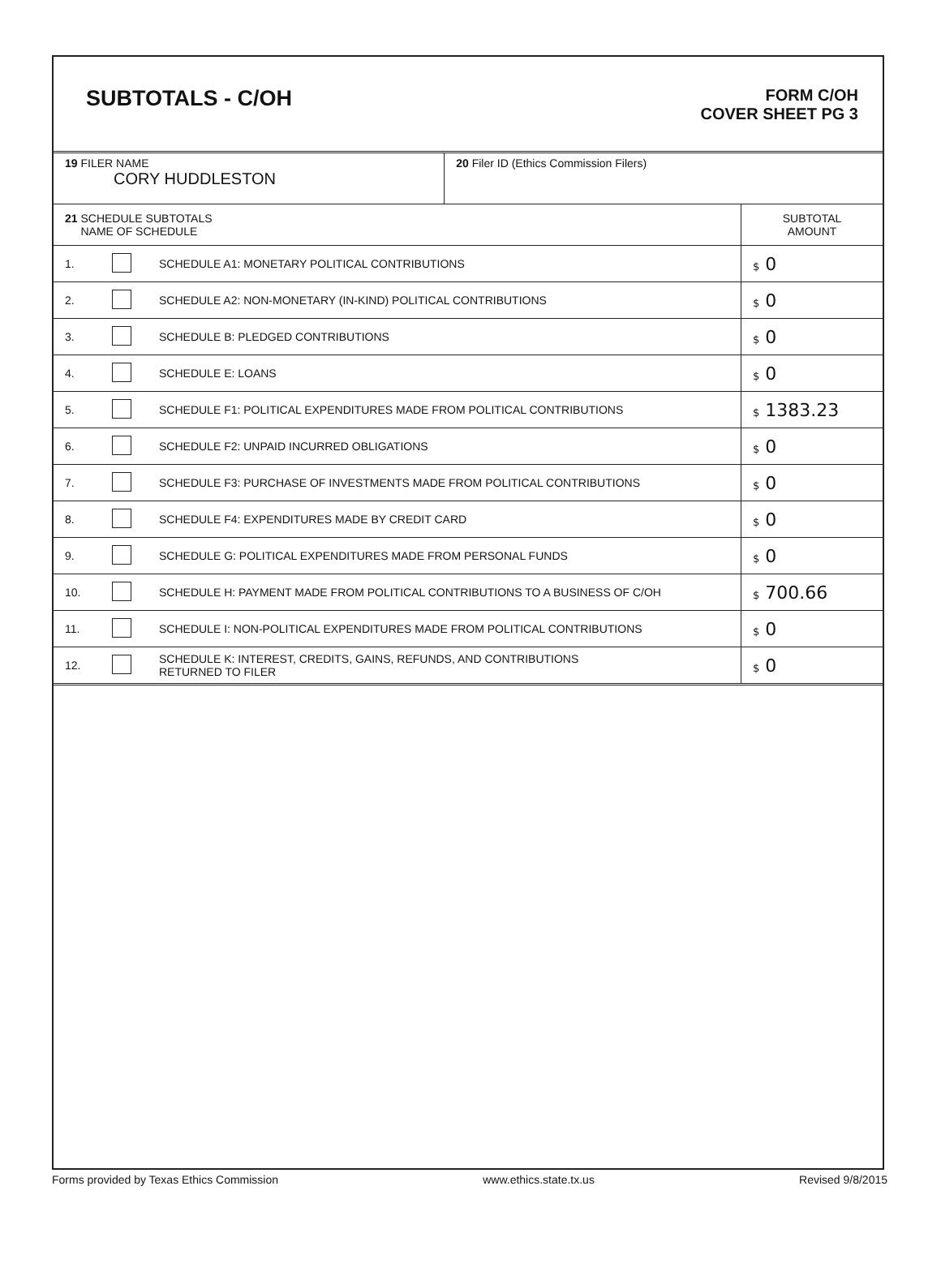SUBTOTALS - C/OH
FORM C/OH
COVER SHEET PG 3
| 19 FILER NAME CORY HUDDLESTON | | | 20 Filer ID (Ethics Commission Filers) | |
| 21 SCHEDULE SUBTOTALS NAME OF SCHEDULE | | | | SUBTOTAL AMOUNT |
| 1. | | SCHEDULE A1: MONETARY POLITICAL CONTRIBUTIONS | | $ 0 |
| 2. | | SCHEDULE A2: NON-MONETARY (IN-KIND) POLITICAL CONTRIBUTIONS | | $ 0 |
| 3. | | SCHEDULE B: PLEDGED CONTRIBUTIONS | | $ 0 |
| 4. | | SCHEDULE E: LOANS | | $ 0 |
| 5. | | SCHEDULE F1: POLITICAL EXPENDITURES MADE FROM POLITICAL CONTRIBUTIONS | | $ 1383.23 |
| 6. | | SCHEDULE F2: UNPAID INCURRED OBLIGATIONS | | $ 0 |
| 7. | | SCHEDULE F3: PURCHASE OF INVESTMENTS MADE FROM POLITICAL CONTRIBUTIONS | | $ 0 |
| 8. | | SCHEDULE F4: EXPENDITURES MADE BY CREDIT CARD | | $ 0 |
| 9. | | SCHEDULE G: POLITICAL EXPENDITURES MADE FROM PERSONAL FUNDS | | $ 0 |
| 10. | | SCHEDULE H: PAYMENT MADE FROM POLITICAL CONTRIBUTIONS TO A BUSINESS OF C/OH | | $ 700.66 |
| 11. | | SCHEDULE I: NON-POLITICAL EXPENDITURES MADE FROM POLITICAL CONTRIBUTIONS | | $ 0 |
| 12. | | SCHEDULE K: INTEREST, CREDITS, GAINS, REFUNDS, AND CONTRIBUTIONS RETURNED TO FILER | | $ 0 |
Forms provided by Texas Ethics Commission www.ethics.state.tx.us Revised 9/8/2015